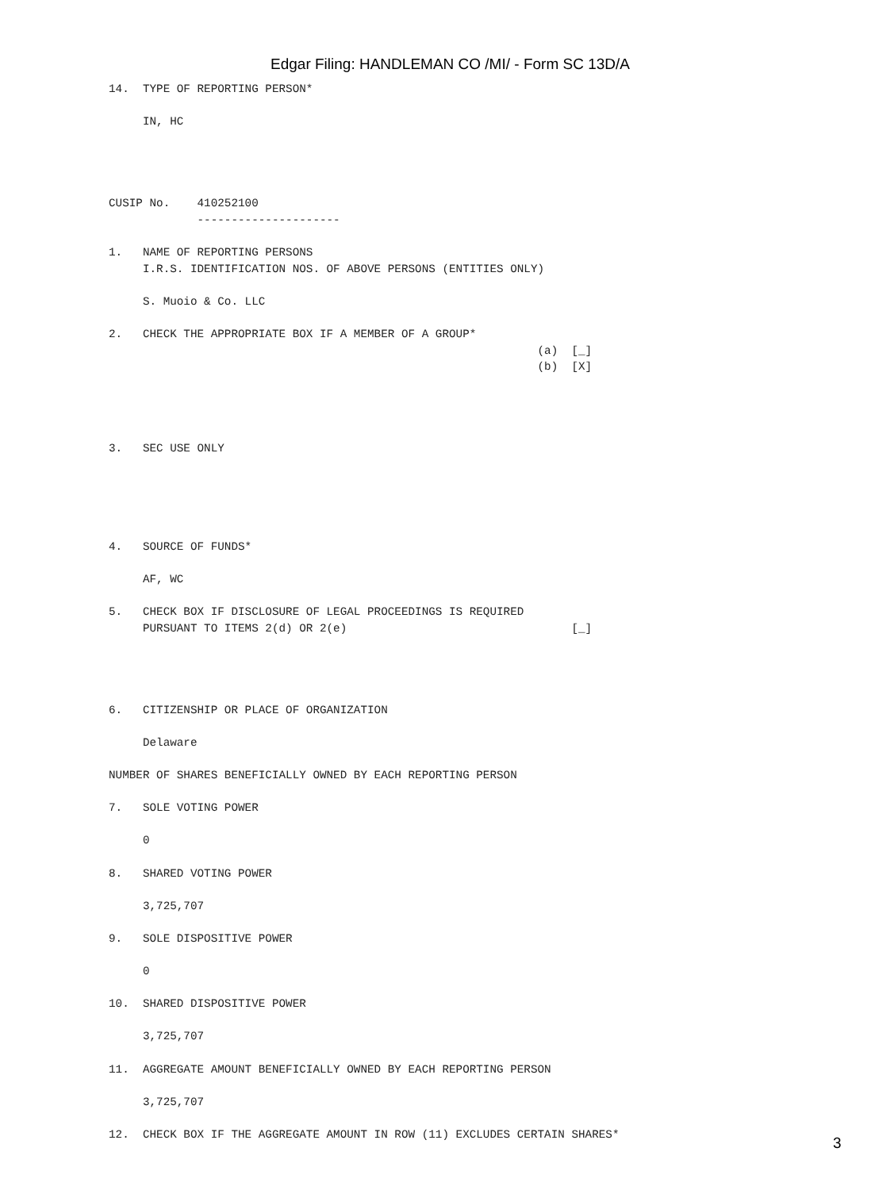Edgar Filing: HANDLEMAN CO /MI/ - Form SC 13D/A
14.  TYPE OF REPORTING PERSON*

     IN, HC




CUSIP No.    410252100
             ---------------------

1.   NAME OF REPORTING PERSONS
     I.R.S. IDENTIFICATION NOS. OF ABOVE PERSONS (ENTITIES ONLY)

     S. Muoio & Co. LLC

2.   CHECK THE APPROPRIATE BOX IF A MEMBER OF A GROUP*
                                                               (a)  [_]
                                                               (b)  [X]




3.   SEC USE ONLY





4.   SOURCE OF FUNDS*

     AF, WC

5.   CHECK BOX IF DISCLOSURE OF LEGAL PROCEEDINGS IS REQUIRED
     PURSUANT TO ITEMS 2(d) OR 2(e)                                 [_]




6.   CITIZENSHIP OR PLACE OF ORGANIZATION

     Delaware

NUMBER OF SHARES BENEFICIALLY OWNED BY EACH REPORTING PERSON

7.   SOLE VOTING POWER

     0

8.   SHARED VOTING POWER

     3,725,707

9.   SOLE DISPOSITIVE POWER

     0

10.  SHARED DISPOSITIVE POWER

     3,725,707

11.  AGGREGATE AMOUNT BENEFICIALLY OWNED BY EACH REPORTING PERSON

     3,725,707

12.  CHECK BOX IF THE AGGREGATE AMOUNT IN ROW (11) EXCLUDES CERTAIN SHARES*
3